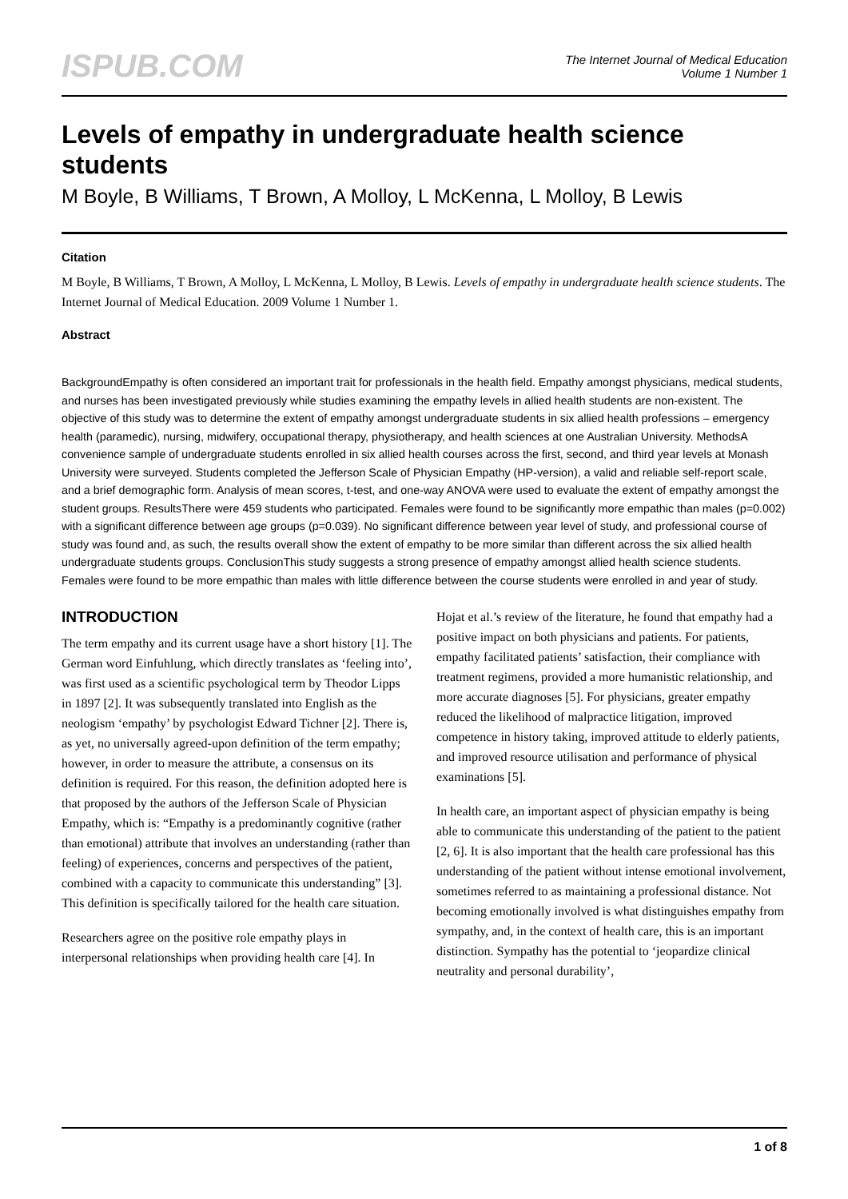ISPUB.COM
The Internet Journal of Medical Education
Volume 1 Number 1
Levels of empathy in undergraduate health science students
M Boyle, B Williams, T Brown, A Molloy, L McKenna, L Molloy, B Lewis
Citation
M Boyle, B Williams, T Brown, A Molloy, L McKenna, L Molloy, B Lewis. Levels of empathy in undergraduate health science students. The Internet Journal of Medical Education. 2009 Volume 1 Number 1.
Abstract
BackgroundEmpathy is often considered an important trait for professionals in the health field. Empathy amongst physicians, medical students, and nurses has been investigated previously while studies examining the empathy levels in allied health students are non-existent. The objective of this study was to determine the extent of empathy amongst undergraduate students in six allied health professions – emergency health (paramedic), nursing, midwifery, occupational therapy, physiotherapy, and health sciences at one Australian University. MethodsA convenience sample of undergraduate students enrolled in six allied health courses across the first, second, and third year levels at Monash University were surveyed. Students completed the Jefferson Scale of Physician Empathy (HP-version), a valid and reliable self-report scale, and a brief demographic form. Analysis of mean scores, t-test, and one-way ANOVA were used to evaluate the extent of empathy amongst the student groups. ResultsThere were 459 students who participated. Females were found to be significantly more empathic than males (p=0.002) with a significant difference between age groups (p=0.039). No significant difference between year level of study, and professional course of study was found and, as such, the results overall show the extent of empathy to be more similar than different across the six allied health undergraduate students groups. ConclusionThis study suggests a strong presence of empathy amongst allied health science students. Females were found to be more empathic than males with little difference between the course students were enrolled in and year of study.
INTRODUCTION
The term empathy and its current usage have a short history [1]. The German word Einfuhlung, which directly translates as ‘feeling into’, was first used as a scientific psychological term by Theodor Lipps in 1897 [2]. It was subsequently translated into English as the neologism ‘empathy’ by psychologist Edward Tichner [2]. There is, as yet, no universally agreed-upon definition of the term empathy; however, in order to measure the attribute, a consensus on its definition is required. For this reason, the definition adopted here is that proposed by the authors of the Jefferson Scale of Physician Empathy, which is: “Empathy is a predominantly cognitive (rather than emotional) attribute that involves an understanding (rather than feeling) of experiences, concerns and perspectives of the patient, combined with a capacity to communicate this understanding” [3]. This definition is specifically tailored for the health care situation.
Researchers agree on the positive role empathy plays in interpersonal relationships when providing health care [4]. In
Hojat et al.’s review of the literature, he found that empathy had a positive impact on both physicians and patients. For patients, empathy facilitated patients’ satisfaction, their compliance with treatment regimens, provided a more humanistic relationship, and more accurate diagnoses [5]. For physicians, greater empathy reduced the likelihood of malpractice litigation, improved competence in history taking, improved attitude to elderly patients, and improved resource utilisation and performance of physical examinations [5].
In health care, an important aspect of physician empathy is being able to communicate this understanding of the patient to the patient [2, 6]. It is also important that the health care professional has this understanding of the patient without intense emotional involvement, sometimes referred to as maintaining a professional distance. Not becoming emotionally involved is what distinguishes empathy from sympathy, and, in the context of health care, this is an important distinction. Sympathy has the potential to ‘jeopardize clinical neutrality and personal durability’,
1 of 8